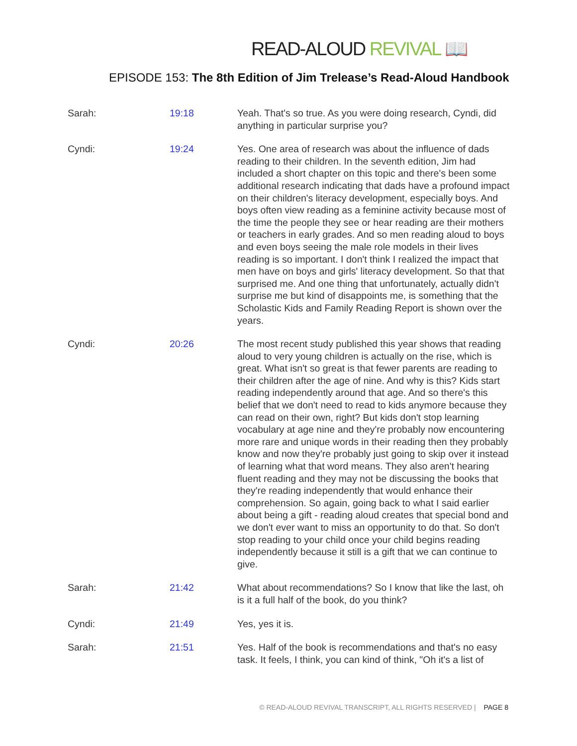READ-ALOUD REVIVAL 📖
EPISODE 153: The 8th Edition of Jim Trelease’s Read-Aloud Handbook
| Sarah: | 19:18 | Yeah. That's so true. As you were doing research, Cyndi, did anything in particular surprise you? |
| Cyndi: | 19:24 | Yes. One area of research was about the influence of dads reading to their children. In the seventh edition, Jim had included a short chapter on this topic and there's been some additional research indicating that dads have a profound impact on their children's literacy development, especially boys. And boys often view reading as a feminine activity because most of the time the people they see or hear reading are their mothers or teachers in early grades. And so men reading aloud to boys and even boys seeing the male role models in their lives reading is so important. I don't think I realized the impact that men have on boys and girls' literacy development. So that that surprised me. And one thing that unfortunately, actually didn't surprise me but kind of disappoints me, is something that the Scholastic Kids and Family Reading Report is shown over the years. |
| Cyndi: | 20:26 | The most recent study published this year shows that reading aloud to very young children is actually on the rise, which is great. What isn't so great is that fewer parents are reading to their children after the age of nine. And why is this? Kids start reading independently around that age. And so there's this belief that we don't need to read to kids anymore because they can read on their own, right? But kids don't stop learning vocabulary at age nine and they're probably now encountering more rare and unique words in their reading then they probably know and now they're probably just going to skip over it instead of learning what that word means. They also aren't hearing fluent reading and they may not be discussing the books that they're reading independently that would enhance their comprehension. So again, going back to what I said earlier about being a gift - reading aloud creates that special bond and we don't ever want to miss an opportunity to do that. So don't stop reading to your child once your child begins reading independently because it still is a gift that we can continue to give. |
| Sarah: | 21:42 | What about recommendations? So I know that like the last, oh is it a full half of the book, do you think? |
| Cyndi: | 21:49 | Yes, yes it is. |
| Sarah: | 21:51 | Yes. Half of the book is recommendations and that's no easy task. It feels, I think, you can kind of think, "Oh it's a list of |
© READ-ALOUD REVIVAL TRANSCRIPT, ALL RIGHTS RESERVED | PAGE 8